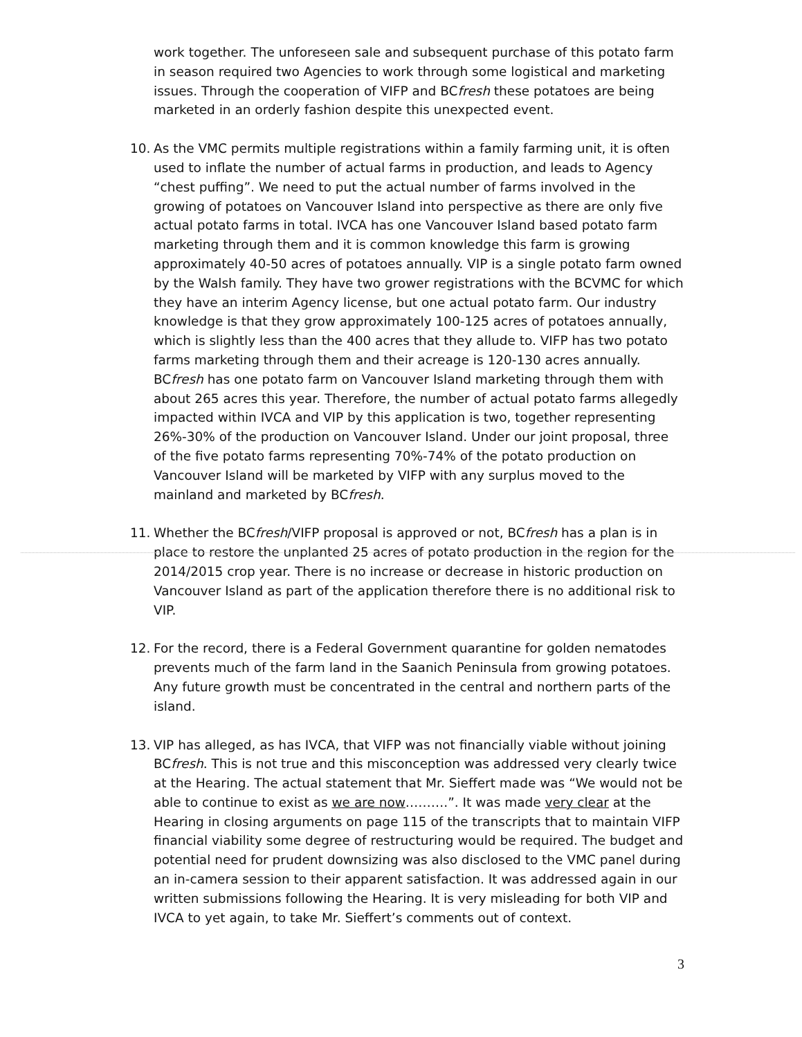work together. The unforeseen sale and subsequent purchase of this potato farm in season required two Agencies to work through some logistical and marketing issues. Through the cooperation of VIFP and BCfresh these potatoes are being marketed in an orderly fashion despite this unexpected event.
10. As the VMC permits multiple registrations within a family farming unit, it is often used to inflate the number of actual farms in production, and leads to Agency “chest puffing”. We need to put the actual number of farms involved in the growing of potatoes on Vancouver Island into perspective as there are only five actual potato farms in total. IVCA has one Vancouver Island based potato farm marketing through them and it is common knowledge this farm is growing approximately 40-50 acres of potatoes annually. VIP is a single potato farm owned by the Walsh family. They have two grower registrations with the BCVMC for which they have an interim Agency license, but one actual potato farm. Our industry knowledge is that they grow approximately 100-125 acres of potatoes annually, which is slightly less than the 400 acres that they allude to. VIFP has two potato farms marketing through them and their acreage is 120-130 acres annually. BCfresh has one potato farm on Vancouver Island marketing through them with about 265 acres this year. Therefore, the number of actual potato farms allegedly impacted within IVCA and VIP by this application is two, together representing 26%-30% of the production on Vancouver Island. Under our joint proposal, three of the five potato farms representing 70%-74% of the potato production on Vancouver Island will be marketed by VIFP with any surplus moved to the mainland and marketed by BCfresh.
11. Whether the BCfresh/VIFP proposal is approved or not, BCfresh has a plan is in place to restore the unplanted 25 acres of potato production in the region for the 2014/2015 crop year. There is no increase or decrease in historic production on Vancouver Island as part of the application therefore there is no additional risk to VIP.
12. For the record, there is a Federal Government quarantine for golden nematodes prevents much of the farm land in the Saanich Peninsula from growing potatoes. Any future growth must be concentrated in the central and northern parts of the island.
13. VIP has alleged, as has IVCA, that VIFP was not financially viable without joining BCfresh. This is not true and this misconception was addressed very clearly twice at the Hearing. The actual statement that Mr. Sieffert made was “We would not be able to continue to exist as we are now……….”. It was made very clear at the Hearing in closing arguments on page 115 of the transcripts that to maintain VIFP financial viability some degree of restructuring would be required. The budget and potential need for prudent downsizing was also disclosed to the VMC panel during an in-camera session to their apparent satisfaction. It was addressed again in our written submissions following the Hearing. It is very misleading for both VIP and IVCA to yet again, to take Mr. Sieffert’s comments out of context.
3